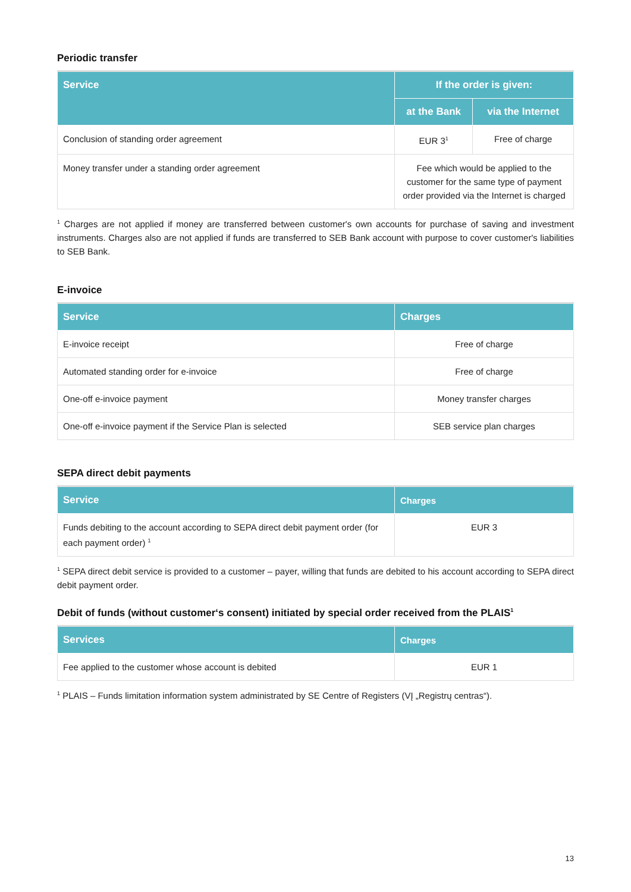Periodic transfer
| Service | If the order is given: | |
| --- | --- | --- |
| | at the Bank | via the Internet |
| Conclusion of standing order agreement | EUR 3<sup>1</sup> | Free of charge |
| Money transfer under a standing order agreement | Fee which would be applied to the customer for the same type of payment order provided via the Internet is charged | |
<sup>1</sup> Charges are not applied if money are transferred between customer's own accounts for purchase of saving and investment instruments. Charges also are not applied if funds are transferred to SEB Bank account with purpose to cover customer's liabilities to SEB Bank.
E-invoice
| Service | Charges |
| --- | --- |
| E-invoice receipt | Free of charge |
| Automated standing order for e-invoice | Free of charge |
| One-off e-invoice payment | Money transfer charges |
| One-off e-invoice payment if the Service Plan is selected | SEB service plan charges |
SEPA direct debit payments
| Service | Charges |
| --- | --- |
| Funds debiting to the account according to SEPA direct debit payment order (for each payment order) <sup>1</sup> | EUR 3 |
<sup>1</sup> SEPA direct debit service is provided to a customer – payer, willing that funds are debited to his account according to SEPA direct debit payment order.
Debit of funds (without customer‘s consent) initiated by special order received from the PLAIS<sup>1</sup>
| Services | Charges |
| --- | --- |
| Fee applied to the customer whose account is debited | EUR 1 |
<sup>1</sup> PLAIS – Funds limitation information system administrated by SE Centre of Registers (VĮ „Registrų centras“).
13